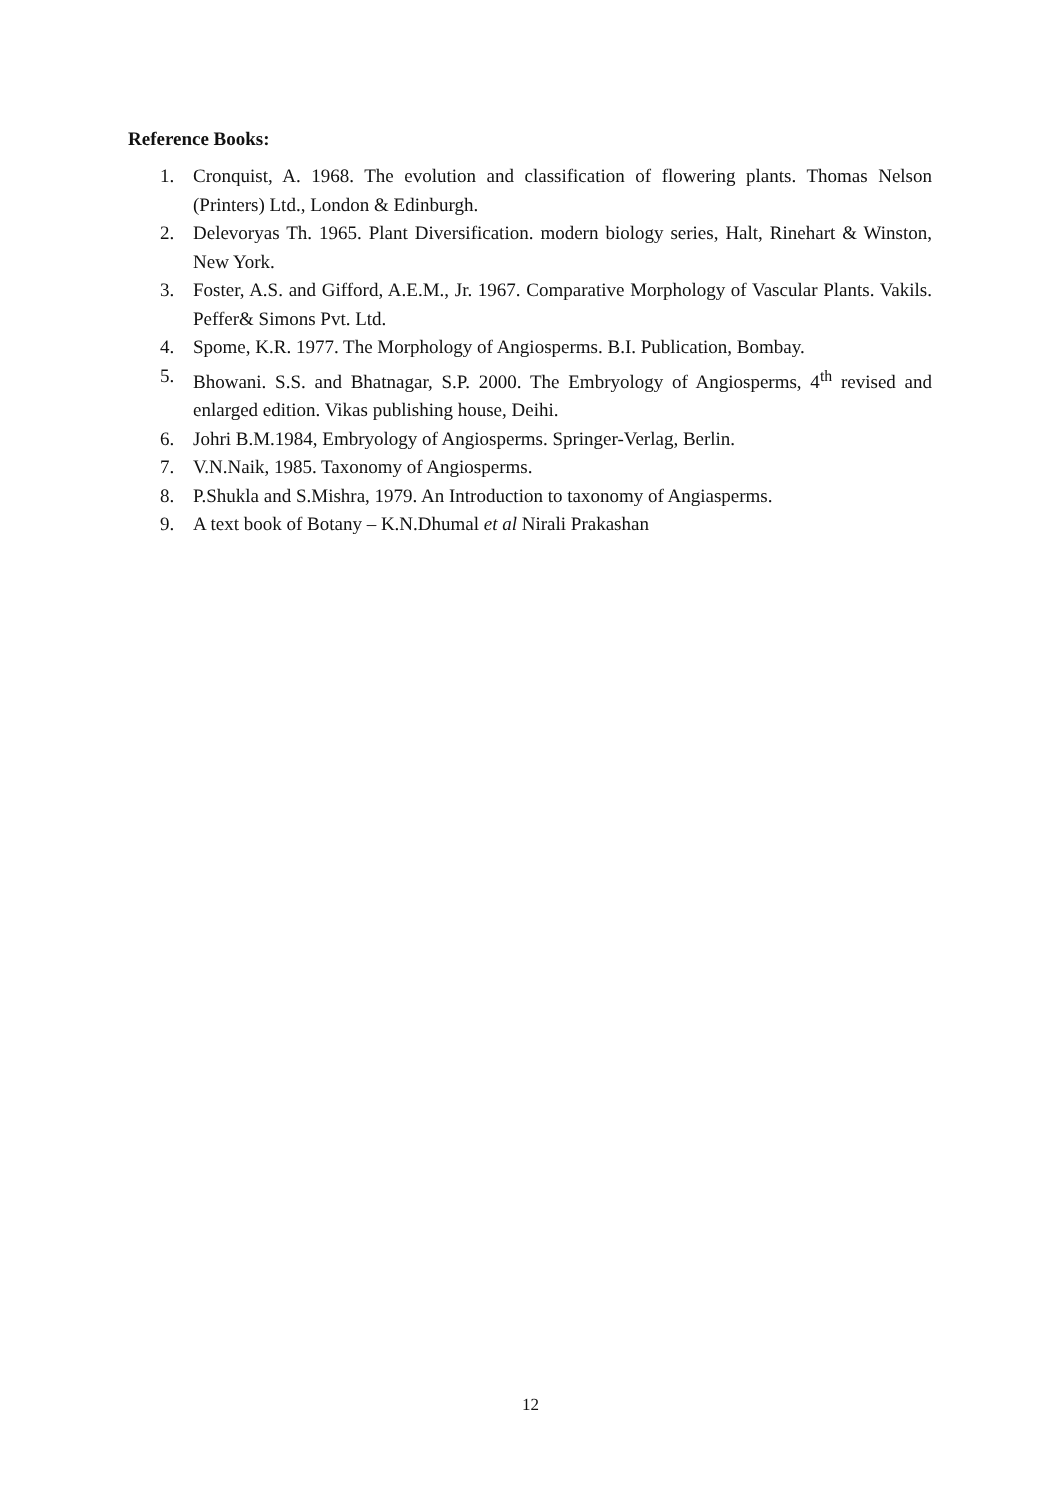Reference Books:
1. Cronquist, A. 1968. The evolution and classification of flowering plants. Thomas Nelson (Printers) Ltd., London & Edinburgh.
2. Delevoryas Th. 1965. Plant Diversification. modern biology series, Halt, Rinehart & Winston, New York.
3. Foster, A.S. and Gifford, A.E.M., Jr. 1967. Comparative Morphology of Vascular Plants. Vakils. Peffer& Simons Pvt. Ltd.
4. Spome, K.R. 1977. The Morphology of Angiosperms. B.I. Publication, Bombay.
5. Bhowani. S.S. and Bhatnagar, S.P. 2000. The Embryology of Angiosperms, 4<sup>th</sup> revised and enlarged edition. Vikas publishing house, Deihi.
6. Johri B.M.1984, Embryology of Angiosperms. Springer-Verlag, Berlin.
7. V.N.Naik, 1985. Taxonomy of Angiosperms.
8. P.Shukla and S.Mishra, 1979. An Introduction to taxonomy of Angiasperms.
9. A text book of Botany – K.N.Dhumal et al Nirali Prakashan
12